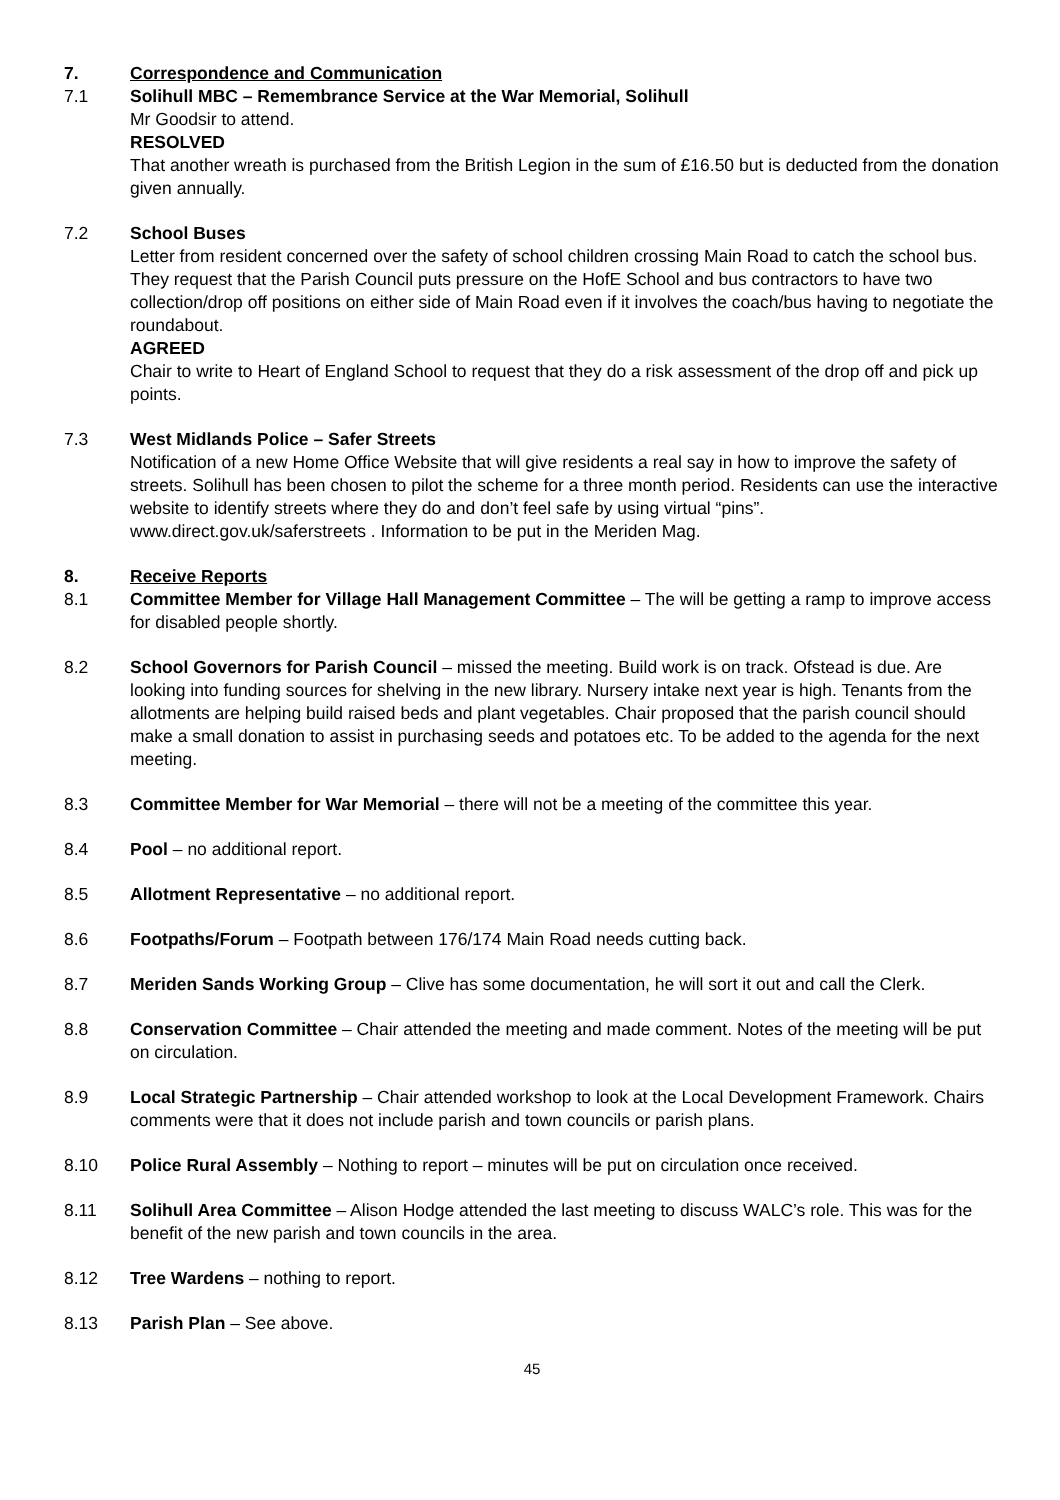7. Correspondence and Communication
7.1 Solihull MBC – Remembrance Service at the War Memorial, Solihull
Mr Goodsir to attend.
RESOLVED
That another wreath is purchased from the British Legion in the sum of £16.50 but is deducted from the donation given annually.
7.2 School Buses
Letter from resident concerned over the safety of school children crossing Main Road to catch the school bus. They request that the Parish Council puts pressure on the HofE School and bus contractors to have two collection/drop off positions on either side of Main Road even if it involves the coach/bus having to negotiate the roundabout.
AGREED
Chair to write to Heart of England School to request that they do a risk assessment of the drop off and pick up points.
7.3 West Midlands Police – Safer Streets
Notification of a new Home Office Website that will give residents a real say in how to improve the safety of streets. Solihull has been chosen to pilot the scheme for a three month period. Residents can use the interactive website to identify streets where they do and don’t feel safe by using virtual “pins”. www.direct.gov.uk/saferstreets . Information to be put in the Meriden Mag.
8. Receive Reports
8.1 Committee Member for Village Hall Management Committee – The will be getting a ramp to improve access for disabled people shortly.
8.2 School Governors for Parish Council – missed the meeting. Build work is on track. Ofstead is due. Are looking into funding sources for shelving in the new library. Nursery intake next year is high. Tenants from the allotments are helping build raised beds and plant vegetables. Chair proposed that the parish council should make a small donation to assist in purchasing seeds and potatoes etc. To be added to the agenda for the next meeting.
8.3 Committee Member for War Memorial – there will not be a meeting of the committee this year.
8.4 Pool – no additional report.
8.5 Allotment Representative – no additional report.
8.6 Footpaths/Forum – Footpath between 176/174 Main Road needs cutting back.
8.7 Meriden Sands Working Group – Clive has some documentation, he will sort it out and call the Clerk.
8.8 Conservation Committee – Chair attended the meeting and made comment. Notes of the meeting will be put on circulation.
8.9 Local Strategic Partnership – Chair attended workshop to look at the Local Development Framework. Chairs comments were that it does not include parish and town councils or parish plans.
8.10 Police Rural Assembly – Nothing to report – minutes will be put on circulation once received.
8.11 Solihull Area Committee – Alison Hodge attended the last meeting to discuss WALC’s role. This was for the benefit of the new parish and town councils in the area.
8.12 Tree Wardens – nothing to report.
8.13 Parish Plan – See above.
45